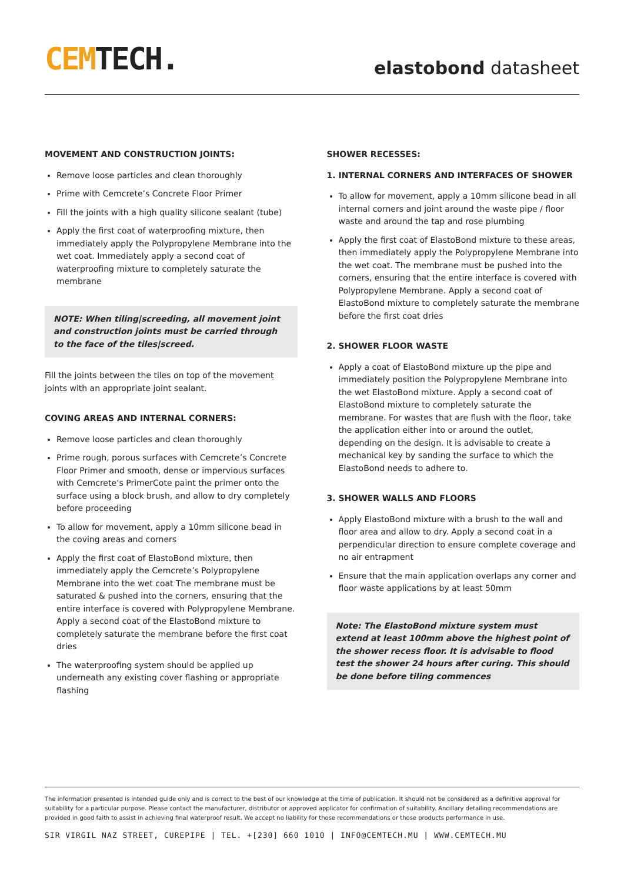CEMTECH.
elastobond datasheet
MOVEMENT AND CONSTRUCTION JOINTS:
Remove loose particles and clean thoroughly
Prime with Cemcrete’s Concrete Floor Primer
Fill the joints with a high quality silicone sealant (tube)
Apply the first coat of waterproofing mixture, then immediately apply the Polypropylene Membrane into the wet coat. Immediately apply a second coat of waterproofing mixture to completely saturate the membrane
NOTE: When tiling|screeding, all movement joint and construction joints must be carried through to the face of the tiles|screed.
Fill the joints between the tiles on top of the movement joints with an appropriate joint sealant.
COVING AREAS AND INTERNAL CORNERS:
Remove loose particles and clean thoroughly
Prime rough, porous surfaces with Cemcrete’s Concrete Floor Primer and smooth, dense or impervious surfaces with Cemcrete’s PrimerCote paint the primer onto the surface using a block brush, and allow to dry completely before proceeding
To allow for movement, apply a 10mm silicone bead in the coving areas and corners
Apply the first coat of ElastoBond mixture, then immediately apply the Cemcrete’s Polypropylene Membrane into the wet coat The membrane must be saturated & pushed into the corners, ensuring that the entire interface is covered with Polypropylene Membrane. Apply a second coat of the ElastoBond mixture to completely saturate the membrane before the first coat dries
The waterproofing system should be applied up underneath any existing cover flashing or appropriate flashing
SHOWER RECESSES:
1. INTERNAL CORNERS AND INTERFACES OF SHOWER
To allow for movement, apply a 10mm silicone bead in all internal corners and joint around the waste pipe / floor waste and around the tap and rose plumbing
Apply the first coat of ElastoBond mixture to these areas, then immediately apply the Polypropylene Membrane into the wet coat. The membrane must be pushed into the corners, ensuring that the entire interface is covered with Polypropylene Membrane. Apply a second coat of ElastoBond mixture to completely saturate the membrane before the first coat dries
2. SHOWER FLOOR WASTE
Apply a coat of ElastoBond mixture up the pipe and immediately position the Polypropylene Membrane into the wet ElastoBond mixture. Apply a second coat of ElastoBond mixture to completely saturate the membrane. For wastes that are flush with the floor, take the application either into or around the outlet, depending on the design. It is advisable to create a mechanical key by sanding the surface to which the ElastoBond needs to adhere to.
3. SHOWER WALLS AND FLOORS
Apply ElastoBond mixture with a brush to the wall and floor area and allow to dry. Apply a second coat in a perpendicular direction to ensure complete coverage and no air entrapment
Ensure that the main application overlaps any corner and floor waste applications by at least 50mm
Note: The ElastoBond mixture system must extend at least 100mm above the highest point of the shower recess floor. It is advisable to flood test the shower 24 hours after curing. This should be done before tiling commences
The information presented is intended guide only and is correct to the best of our knowledge at the time of publication. It should not be considered as a definitive approval for suitability for a particular purpose. Please contact the manufacturer, distributor or approved applicator for confirmation of suitability. Ancillary detailing recommendations are provided in good faith to assist in achieving final waterproof result. We accept no liability for those recommendations or those products performance in use.
SIR VIRGIL NAZ STREET, CUREPIPE | TEL. +[230] 660 1010 | INFO@CEMTECH.MU | WWW.CEMTECH.MU